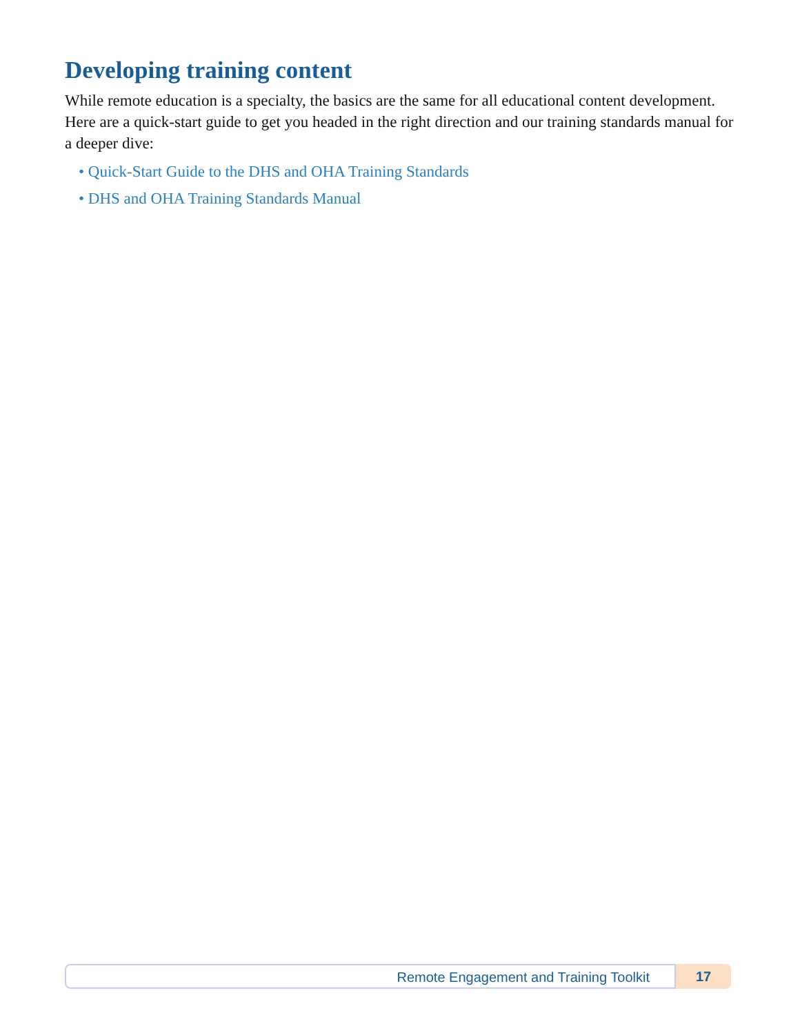Developing training content
While remote education is a specialty, the basics are the same for all educational content development. Here are a quick-start guide to get you headed in the right direction and our training standards manual for a deeper dive:
• Quick-Start Guide to the DHS and OHA Training Standards
• DHS and OHA Training Standards Manual
Remote Engagement and Training Toolkit
17